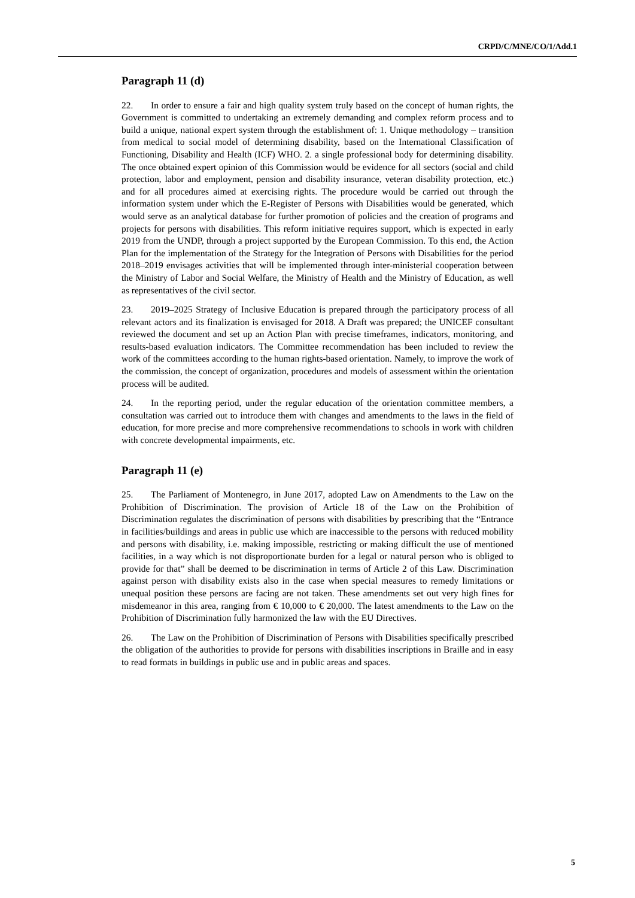CRPD/C/MNE/CO/1/Add.1
Paragraph 11 (d)
22. In order to ensure a fair and high quality system truly based on the concept of human rights, the Government is committed to undertaking an extremely demanding and complex reform process and to build a unique, national expert system through the establishment of: 1. Unique methodology – transition from medical to social model of determining disability, based on the International Classification of Functioning, Disability and Health (ICF) WHO. 2. a single professional body for determining disability. The once obtained expert opinion of this Commission would be evidence for all sectors (social and child protection, labor and employment, pension and disability insurance, veteran disability protection, etc.) and for all procedures aimed at exercising rights. The procedure would be carried out through the information system under which the E-Register of Persons with Disabilities would be generated, which would serve as an analytical database for further promotion of policies and the creation of programs and projects for persons with disabilities. This reform initiative requires support, which is expected in early 2019 from the UNDP, through a project supported by the European Commission. To this end, the Action Plan for the implementation of the Strategy for the Integration of Persons with Disabilities for the period 2018–2019 envisages activities that will be implemented through inter-ministerial cooperation between the Ministry of Labor and Social Welfare, the Ministry of Health and the Ministry of Education, as well as representatives of the civil sector.
23. 2019–2025 Strategy of Inclusive Education is prepared through the participatory process of all relevant actors and its finalization is envisaged for 2018. A Draft was prepared; the UNICEF consultant reviewed the document and set up an Action Plan with precise timeframes, indicators, monitoring, and results-based evaluation indicators. The Committee recommendation has been included to review the work of the committees according to the human rights-based orientation. Namely, to improve the work of the commission, the concept of organization, procedures and models of assessment within the orientation process will be audited.
24. In the reporting period, under the regular education of the orientation committee members, a consultation was carried out to introduce them with changes and amendments to the laws in the field of education, for more precise and more comprehensive recommendations to schools in work with children with concrete developmental impairments, etc.
Paragraph 11 (e)
25. The Parliament of Montenegro, in June 2017, adopted Law on Amendments to the Law on the Prohibition of Discrimination. The provision of Article 18 of the Law on the Prohibition of Discrimination regulates the discrimination of persons with disabilities by prescribing that the “Entrance in facilities/buildings and areas in public use which are inaccessible to the persons with reduced mobility and persons with disability, i.e. making impossible, restricting or making difficult the use of mentioned facilities, in a way which is not disproportionate burden for a legal or natural person who is obliged to provide for that” shall be deemed to be discrimination in terms of Article 2 of this Law. Discrimination against person with disability exists also in the case when special measures to remedy limitations or unequal position these persons are facing are not taken. These amendments set out very high fines for misdemeanor in this area, ranging from € 10,000 to € 20,000. The latest amendments to the Law on the Prohibition of Discrimination fully harmonized the law with the EU Directives.
26. The Law on the Prohibition of Discrimination of Persons with Disabilities specifically prescribed the obligation of the authorities to provide for persons with disabilities inscriptions in Braille and in easy to read formats in buildings in public use and in public areas and spaces.
5